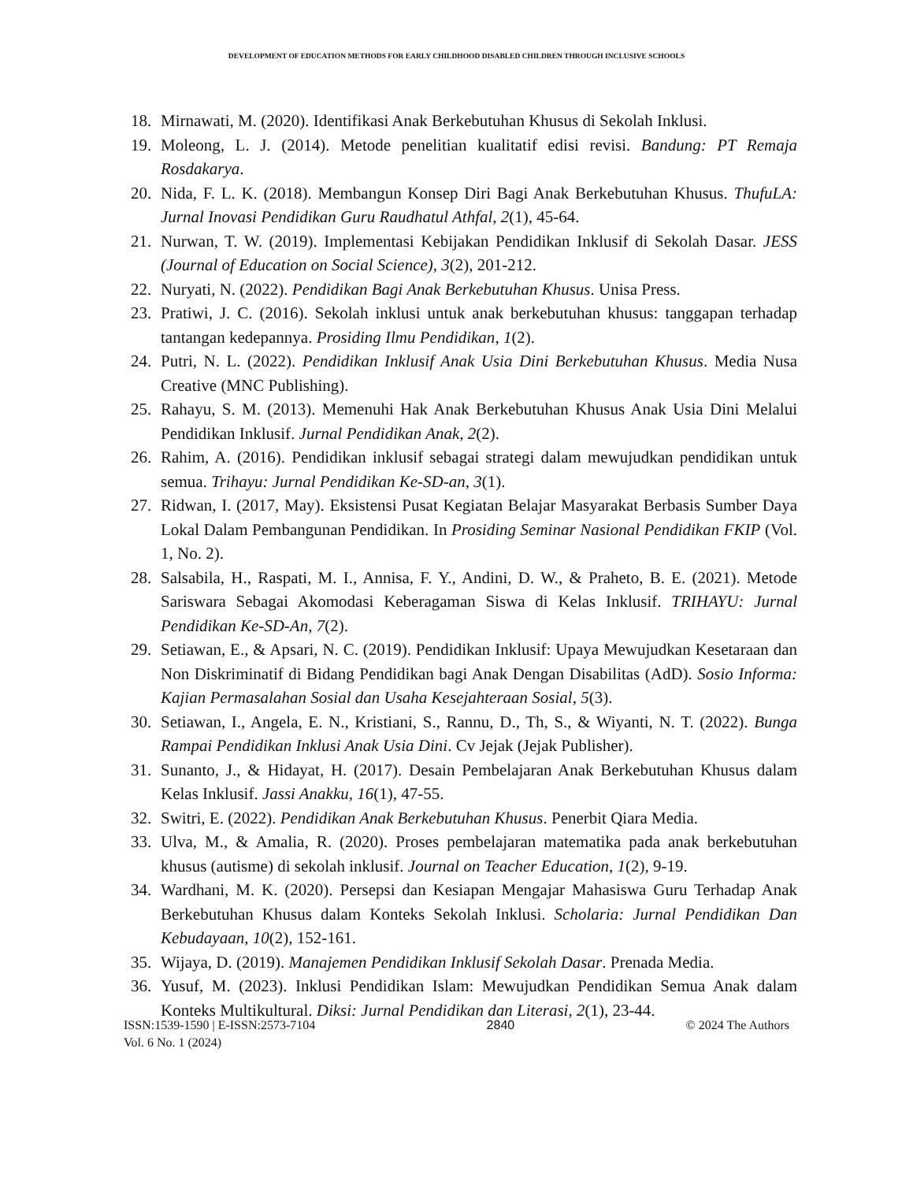DEVELOPMENT OF EDUCATION METHODS FOR EARLY CHILDHOOD DISABLED CHILDREN THROUGH INCLUSIVE SCHOOLS
18. Mirnawati, M. (2020). Identifikasi Anak Berkebutuhan Khusus di Sekolah Inklusi.
19. Moleong, L. J. (2014). Metode penelitian kualitatif edisi revisi. Bandung: PT Remaja Rosdakarya.
20. Nida, F. L. K. (2018). Membangun Konsep Diri Bagi Anak Berkebutuhan Khusus. ThufuLA: Jurnal Inovasi Pendidikan Guru Raudhatul Athfal, 2(1), 45-64.
21. Nurwan, T. W. (2019). Implementasi Kebijakan Pendidikan Inklusif di Sekolah Dasar. JESS (Journal of Education on Social Science), 3(2), 201-212.
22. Nuryati, N. (2022). Pendidikan Bagi Anak Berkebutuhan Khusus. Unisa Press.
23. Pratiwi, J. C. (2016). Sekolah inklusi untuk anak berkebutuhan khusus: tanggapan terhadap tantangan kedepannya. Prosiding Ilmu Pendidikan, 1(2).
24. Putri, N. L. (2022). Pendidikan Inklusif Anak Usia Dini Berkebutuhan Khusus. Media Nusa Creative (MNC Publishing).
25. Rahayu, S. M. (2013). Memenuhi Hak Anak Berkebutuhan Khusus Anak Usia Dini Melalui Pendidikan Inklusif. Jurnal Pendidikan Anak, 2(2).
26. Rahim, A. (2016). Pendidikan inklusif sebagai strategi dalam mewujudkan pendidikan untuk semua. Trihayu: Jurnal Pendidikan Ke-SD-an, 3(1).
27. Ridwan, I. (2017, May). Eksistensi Pusat Kegiatan Belajar Masyarakat Berbasis Sumber Daya Lokal Dalam Pembangunan Pendidikan. In Prosiding Seminar Nasional Pendidikan FKIP (Vol. 1, No. 2).
28. Salsabila, H., Raspati, M. I., Annisa, F. Y., Andini, D. W., & Praheto, B. E. (2021). Metode Sariswara Sebagai Akomodasi Keberagaman Siswa di Kelas Inklusif. TRIHAYU: Jurnal Pendidikan Ke-SD-An, 7(2).
29. Setiawan, E., & Apsari, N. C. (2019). Pendidikan Inklusif: Upaya Mewujudkan Kesetaraan dan Non Diskriminatif di Bidang Pendidikan bagi Anak Dengan Disabilitas (AdD). Sosio Informa: Kajian Permasalahan Sosial dan Usaha Kesejahteraan Sosial, 5(3).
30. Setiawan, I., Angela, E. N., Kristiani, S., Rannu, D., Th, S., & Wiyanti, N. T. (2022). Bunga Rampai Pendidikan Inklusi Anak Usia Dini. Cv Jejak (Jejak Publisher).
31. Sunanto, J., & Hidayat, H. (2017). Desain Pembelajaran Anak Berkebutuhan Khusus dalam Kelas Inklusif. Jassi Anakku, 16(1), 47-55.
32. Switri, E. (2022). Pendidikan Anak Berkebutuhan Khusus. Penerbit Qiara Media.
33. Ulva, M., & Amalia, R. (2020). Proses pembelajaran matematika pada anak berkebutuhan khusus (autisme) di sekolah inklusif. Journal on Teacher Education, 1(2), 9-19.
34. Wardhani, M. K. (2020). Persepsi dan Kesiapan Mengajar Mahasiswa Guru Terhadap Anak Berkebutuhan Khusus dalam Konteks Sekolah Inklusi. Scholaria: Jurnal Pendidikan Dan Kebudayaan, 10(2), 152-161.
35. Wijaya, D. (2019). Manajemen Pendidikan Inklusif Sekolah Dasar. Prenada Media.
36. Yusuf, M. (2023). Inklusi Pendidikan Islam: Mewujudkan Pendidikan Semua Anak dalam Konteks Multikultural. Diksi: Jurnal Pendidikan dan Literasi, 2(1), 23-44.
ISSN:1539-1590 | E-ISSN:2573-7104
Vol. 6 No. 1 (2024)
2840 © 2024 The Authors